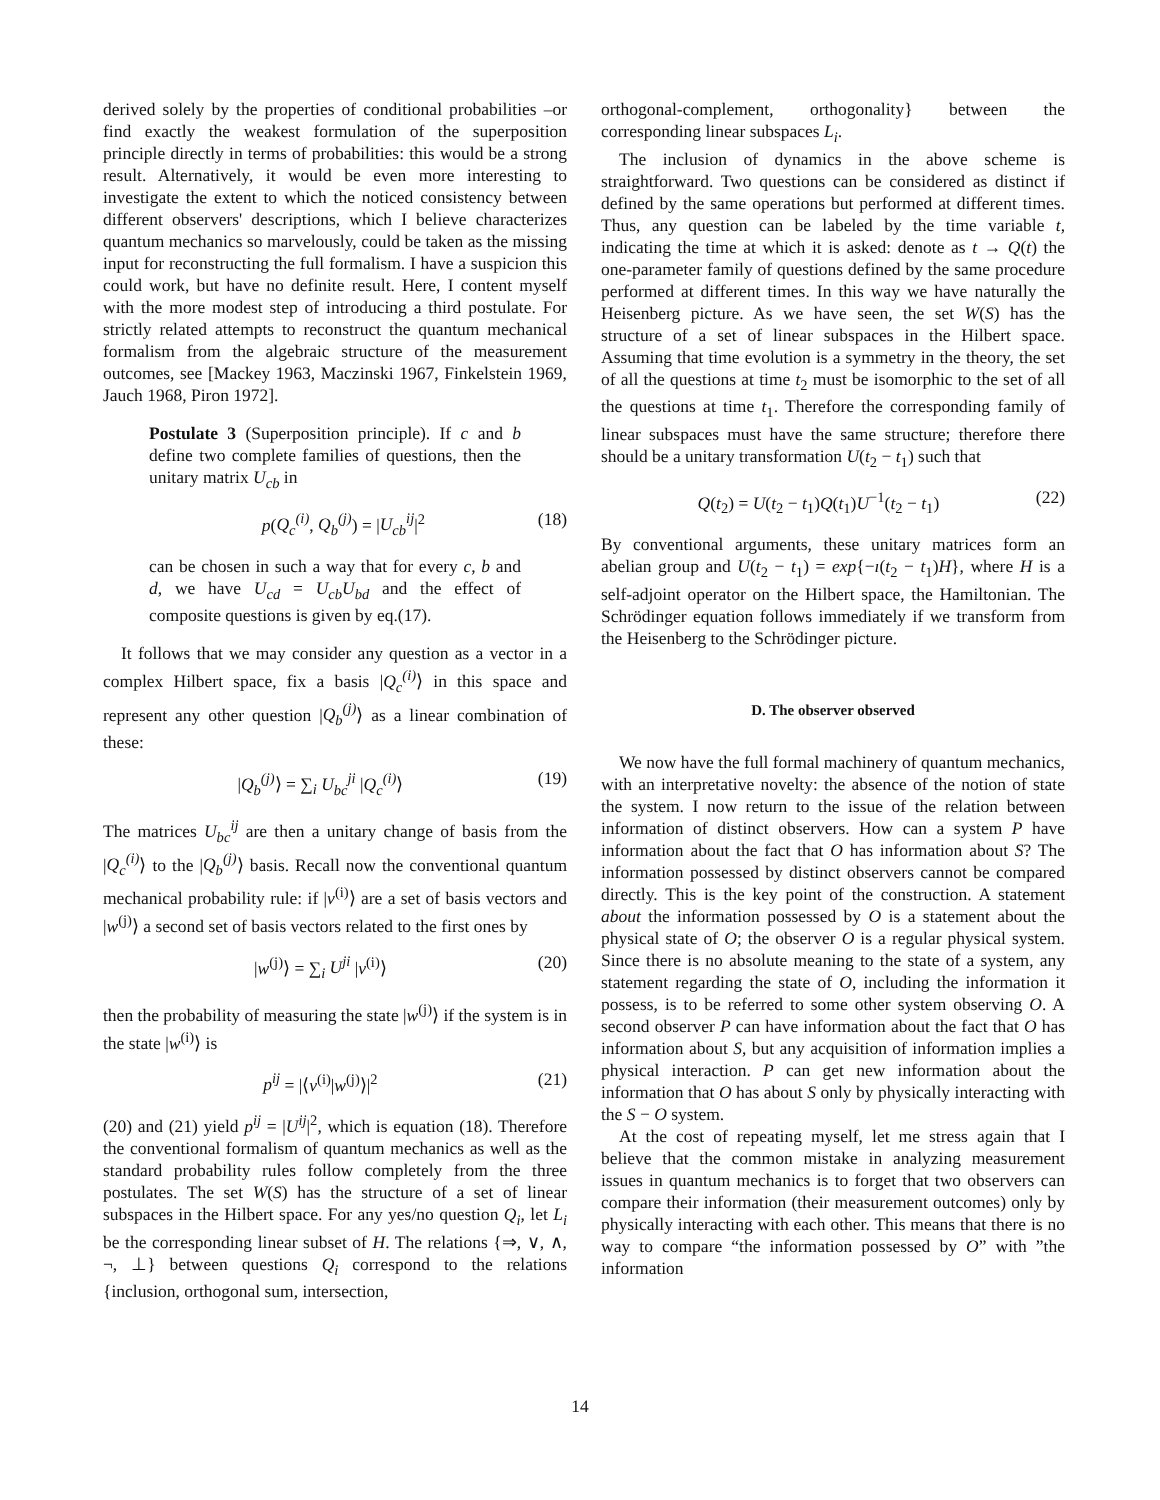derived solely by the properties of conditional probabilities –or find exactly the weakest formulation of the superposition principle directly in terms of probabilities: this would be a strong result. Alternatively, it would be even more interesting to investigate the extent to which the noticed consistency between different observers' descriptions, which I believe characterizes quantum mechanics so marvelously, could be taken as the missing input for reconstructing the full formalism. I have a suspicion this could work, but have no definite result. Here, I content myself with the more modest step of introducing a third postulate. For strictly related attempts to reconstruct the quantum mechanical formalism from the algebraic structure of the measurement outcomes, see [Mackey 1963, Maczinski 1967, Finkelstein 1969, Jauch 1968, Piron 1972].
Postulate 3 (Superposition principle). If c and b define two complete families of questions, then the unitary matrix U<sub>cb</sub> in
p(Q<sub>c</sub><sup>(i)</sup>, Q<sub>b</sub><sup>(j)</sup>) = |U<sub>cb</sub><sup>ij</sup>|<sup>2</sup> (18)
can be chosen in such a way that for every c, b and d, we have U<sub>cd</sub> = U<sub>cb</sub>U<sub>bd</sub> and the effect of composite questions is given by eq.(17).
It follows that we may consider any question as a vector in a complex Hilbert space, fix a basis |Q<sub>c</sub><sup>(i)</sup>⟩ in this space and represent any other question |Q<sub>b</sub><sup>(j)</sup>⟩ as a linear combination of these:
|Q<sub>b</sub><sup>(j)</sup>⟩ = ∑<sub>i</sub> U<sub>bc</sub><sup>ji</sup> |Q<sub>c</sub><sup>(i)</sup>⟩ (19)
The matrices U<sub>bc</sub><sup>ij</sup> are then a unitary change of basis from the |Q<sub>c</sub><sup>(i)</sup>⟩ to the |Q<sub>b</sub><sup>(j)</sup>⟩ basis. Recall now the conventional quantum mechanical probability rule: if |v<sup>(i)</sup>⟩ are a set of basis vectors and |w<sup>(j)</sup>⟩ a second set of basis vectors related to the first ones by
|w<sup>(j)</sup>⟩ = ∑<sub>i</sub> U<sup>ji</sup> |v<sup>(i)</sup>⟩ (20)
then the probability of measuring the state |w<sup>(j)</sup>⟩ if the system is in the state |w<sup>(i)</sup>⟩ is
p<sup>ij</sup> = |⟨v<sup>(i)</sup>|w<sup>(j)</sup>⟩|<sup>2</sup> (21)
(20) and (21) yield p<sup>ij</sup> = |U<sup>ij</sup>|<sup>2</sup>, which is equation (18). Therefore the conventional formalism of quantum mechanics as well as the standard probability rules follow completely from the three postulates. The set W(S) has the structure of a set of linear subspaces in the Hilbert space. For any yes/no question Q<sub>i</sub>, let L<sub>i</sub> be the corresponding linear subset of H. The relations {⇒, ∨, ∧, ¬, ⊥} between questions Q<sub>i</sub> correspond to the relations {inclusion, orthogonal sum, intersection,
orthogonal-complement, orthogonality} between the corresponding linear subspaces L<sub>i</sub>.
The inclusion of dynamics in the above scheme is straightforward. Two questions can be considered as distinct if defined by the same operations but performed at different times. Thus, any question can be labeled by the time variable t, indicating the time at which it is asked: denote as t → Q(t) the one-parameter family of questions defined by the same procedure performed at different times. In this way we have naturally the Heisenberg picture. As we have seen, the set W(S) has the structure of a set of linear subspaces in the Hilbert space. Assuming that time evolution is a symmetry in the theory, the set of all the questions at time t<sub>2</sub> must be isomorphic to the set of all the questions at time t<sub>1</sub>. Therefore the corresponding family of linear subspaces must have the same structure; therefore there should be a unitary transformation U(t<sub>2</sub> − t<sub>1</sub>) such that
Q(t<sub>2</sub>) = U(t<sub>2</sub> − t<sub>1</sub>)Q(t<sub>1</sub>)U<sup>−1</sup>(t<sub>2</sub> − t<sub>1</sub>) (22)
By conventional arguments, these unitary matrices form an abelian group and U(t<sub>2</sub> − t<sub>1</sub>) = exp{−ı(t<sub>2</sub> − t<sub>1</sub>)H}, where H is a self-adjoint operator on the Hilbert space, the Hamiltonian. The Schrödinger equation follows immediately if we transform from the Heisenberg to the Schrödinger picture.
D. The observer observed
We now have the full formal machinery of quantum mechanics, with an interpretative novelty: the absence of the notion of state the system. I now return to the issue of the relation between information of distinct observers. How can a system P have information about the fact that O has information about S? The information possessed by distinct observers cannot be compared directly. This is the key point of the construction. A statement about the information possessed by O is a statement about the physical state of O; the observer O is a regular physical system. Since there is no absolute meaning to the state of a system, any statement regarding the state of O, including the information it possess, is to be referred to some other system observing O. A second observer P can have information about the fact that O has information about S, but any acquisition of information implies a physical interaction. P can get new information about the information that O has about S only by physically interacting with the S − O system.
At the cost of repeating myself, let me stress again that I believe that the common mistake in analyzing measurement issues in quantum mechanics is to forget that two observers can compare their information (their measurement outcomes) only by physically interacting with each other. This means that there is no way to compare “the information possessed by O” with ”the information
14